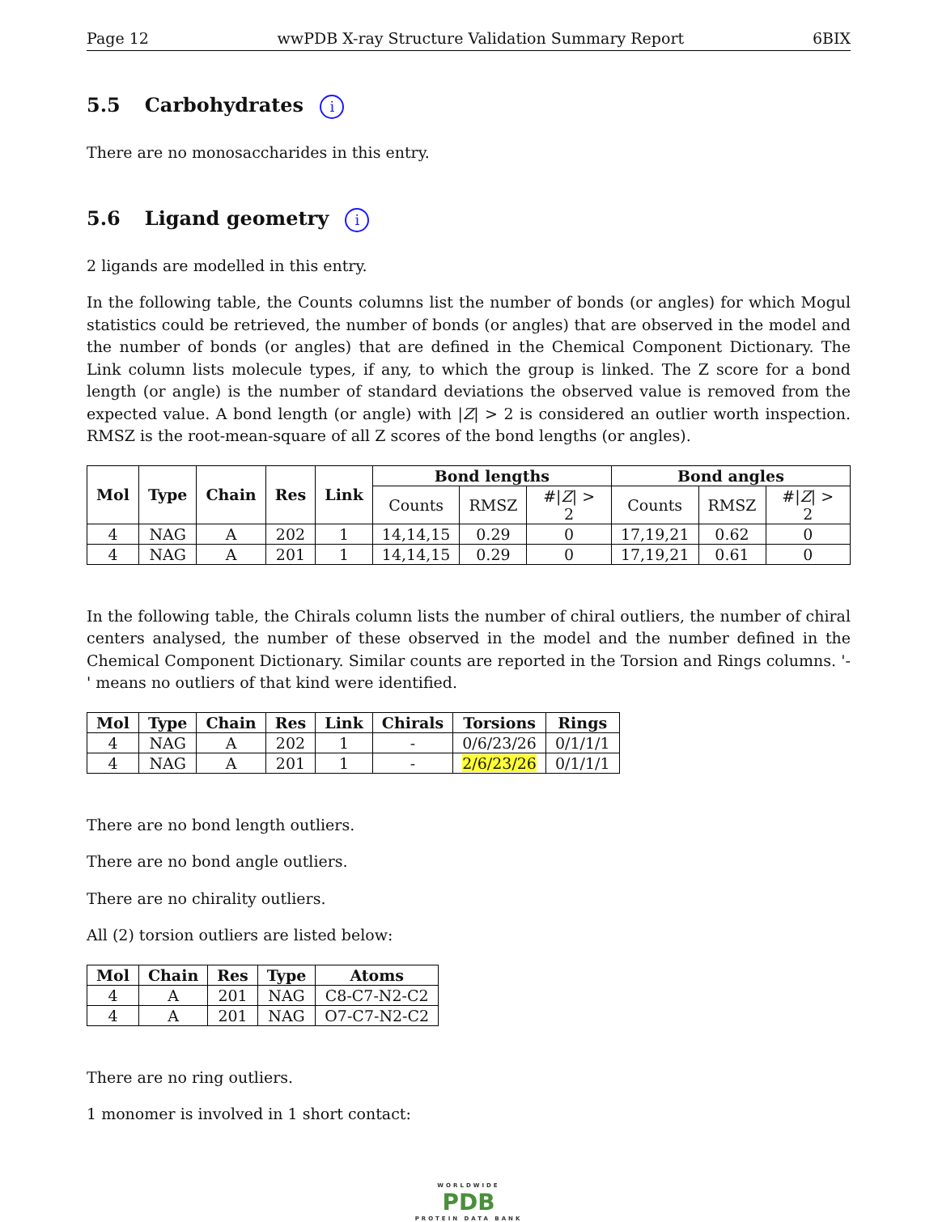Page 12 wwPDB X-ray Structure Validation Summary Report 6BIX
5.5 Carbohydrates i
There are no monosaccharides in this entry.
5.6 Ligand geometry i
2 ligands are modelled in this entry.
In the following table, the Counts columns list the number of bonds (or angles) for which Mogul statistics could be retrieved, the number of bonds (or angles) that are observed in the model and the number of bonds (or angles) that are defined in the Chemical Component Dictionary. The Link column lists molecule types, if any, to which the group is linked. The Z score for a bond length (or angle) is the number of standard deviations the observed value is removed from the expected value. A bond length (or angle) with |Z| > 2 is considered an outlier worth inspection. RMSZ is the root-mean-square of all Z scores of the bond lengths (or angles).
| Mol | Type | Chain | Res | Link | Bond lengths | | | Bond angles | | |
| --- | --- | --- | --- | --- | --- | --- | --- | --- | --- | --- |
| | | | | | Counts | RMSZ | #/ Z / > 2 | Counts | RMSZ | #/ Z / > 2 |
| 4 | NAG | A | 202 | 1 | 14,14,15 | 0.29 | 0 | 17,19,21 | 0.62 | 0 |
| 4 | NAG | A | 201 | 1 | 14,14,15 | 0.29 | 0 | 17,19,21 | 0.61 | 0 |
In the following table, the Chirals column lists the number of chiral outliers, the number of chiral centers analysed, the number of these observed in the model and the number defined in the Chemical Component Dictionary. Similar counts are reported in the Torsion and Rings columns. '-' means no outliers of that kind were identified.
| Mol | Type | Chain | Res | Link | Chirals | Torsions | Rings |
| --- | --- | --- | --- | --- | --- | --- | --- |
| 4 | NAG | A | 202 | 1 | - | 0/6/23/26 | 0/1/1/1 |
| 4 | NAG | A | 201 | 1 | - | 2/6/23/26 | 0/1/1/1 |
There are no bond length outliers.
There are no bond angle outliers.
There are no chirality outliers.
All (2) torsion outliers are listed below:
| Mol | Chain | Res | Type | Atoms |
| --- | --- | --- | --- | --- |
| 4 | A | 201 | NAG | C8-C7-N2-C2 |
| 4 | A | 201 | NAG | O7-C7-N2-C2 |
There are no ring outliers.
1 monomer is involved in 1 short contact:
WORLDWIDE
PDB
PROTEIN DATA BANK